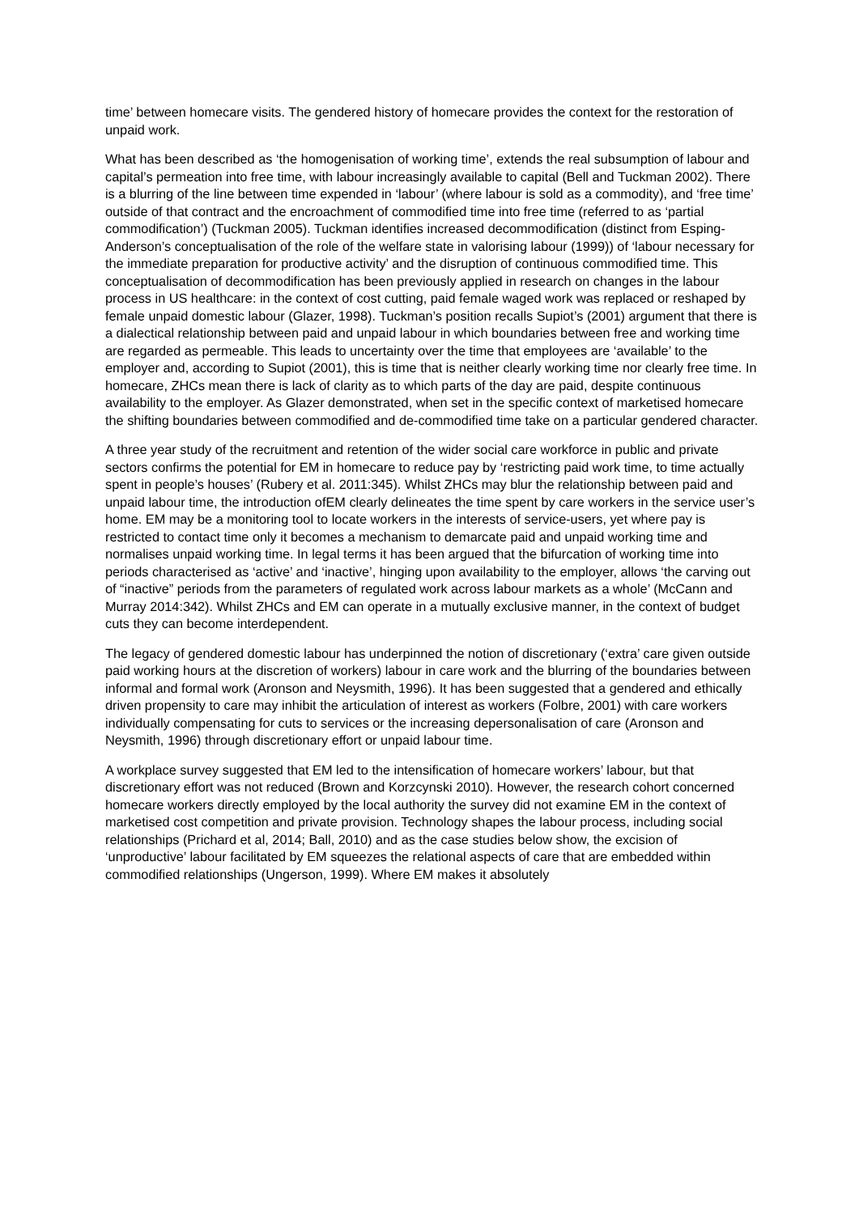time’ between homecare visits. The gendered history of homecare provides the context for the restoration of unpaid work.
What has been described as ‘the homogenisation of working time’, extends the real subsumption of labour and capital’s permeation into free time, with labour increasingly available to capital (Bell and Tuckman 2002). There is a blurring of the line between time expended in ‘labour’ (where labour is sold as a commodity), and ‘free time’ outside of that contract and the encroachment of commodified time into free time (referred to as ‘partial commodification’) (Tuckman 2005). Tuckman identifies increased decommodification (distinct from Esping-Anderson’s conceptualisation of the role of the welfare state in valorising labour (1999)) of ‘labour necessary for the immediate preparation for productive activity’ and the disruption of continuous commodified time. This conceptualisation of decommodification has been previously applied in research on changes in the labour process in US healthcare: in the context of cost cutting, paid female waged work was replaced or reshaped by female unpaid domestic labour (Glazer, 1998). Tuckman’s position recalls Supiot’s (2001) argument that there is a dialectical relationship between paid and unpaid labour in which boundaries between free and working time are regarded as permeable. This leads to uncertainty over the time that employees are ‘available’ to the employer and, according to Supiot (2001), this is time that is neither clearly working time nor clearly free time. In homecare, ZHCs mean there is lack of clarity as to which parts of the day are paid, despite continuous availability to the employer. As Glazer demonstrated, when set in the specific context of marketised homecare the shifting boundaries between commodified and de-commodified time take on a particular gendered character.
A three year study of the recruitment and retention of the wider social care workforce in public and private sectors confirms the potential for EM in homecare to reduce pay by ‘restricting paid work time, to time actually spent in people’s houses’ (Rubery et al. 2011:345). Whilst ZHCs may blur the relationship between paid and unpaid labour time, the introduction ofEM clearly delineates the time spent by care workers in the service user’s home. EM may be a monitoring tool to locate workers in the interests of service-users, yet where pay is restricted to contact time only it becomes a mechanism to demarcate paid and unpaid working time and normalises unpaid working time. In legal terms it has been argued that the bifurcation of working time into periods characterised as ‘active’ and ‘inactive’, hinging upon availability to the employer, allows ‘the carving out of “inactive” periods from the parameters of regulated work across labour markets as a whole’ (McCann and Murray 2014:342). Whilst ZHCs and EM can operate in a mutually exclusive manner, in the context of budget cuts they can become interdependent.
The legacy of gendered domestic labour has underpinned the notion of discretionary (‘extra’ care given outside paid working hours at the discretion of workers) labour in care work and the blurring of the boundaries between informal and formal work (Aronson and Neysmith, 1996). It has been suggested that a gendered and ethically driven propensity to care may inhibit the articulation of interest as workers (Folbre, 2001) with care workers individually compensating for cuts to services or the increasing depersonalisation of care (Aronson and Neysmith, 1996) through discretionary effort or unpaid labour time.
A workplace survey suggested that EM led to the intensification of homecare workers’ labour, but that discretionary effort was not reduced (Brown and Korzcynski 2010). However, the research cohort concerned homecare workers directly employed by the local authority the survey did not examine EM in the context of marketised cost competition and private provision. Technology shapes the labour process, including social relationships (Prichard et al, 2014; Ball, 2010) and as the case studies below show, the excision of ‘unproductive’ labour facilitated by EM squeezes the relational aspects of care that are embedded within commodified relationships (Ungerson, 1999). Where EM makes it absolutely